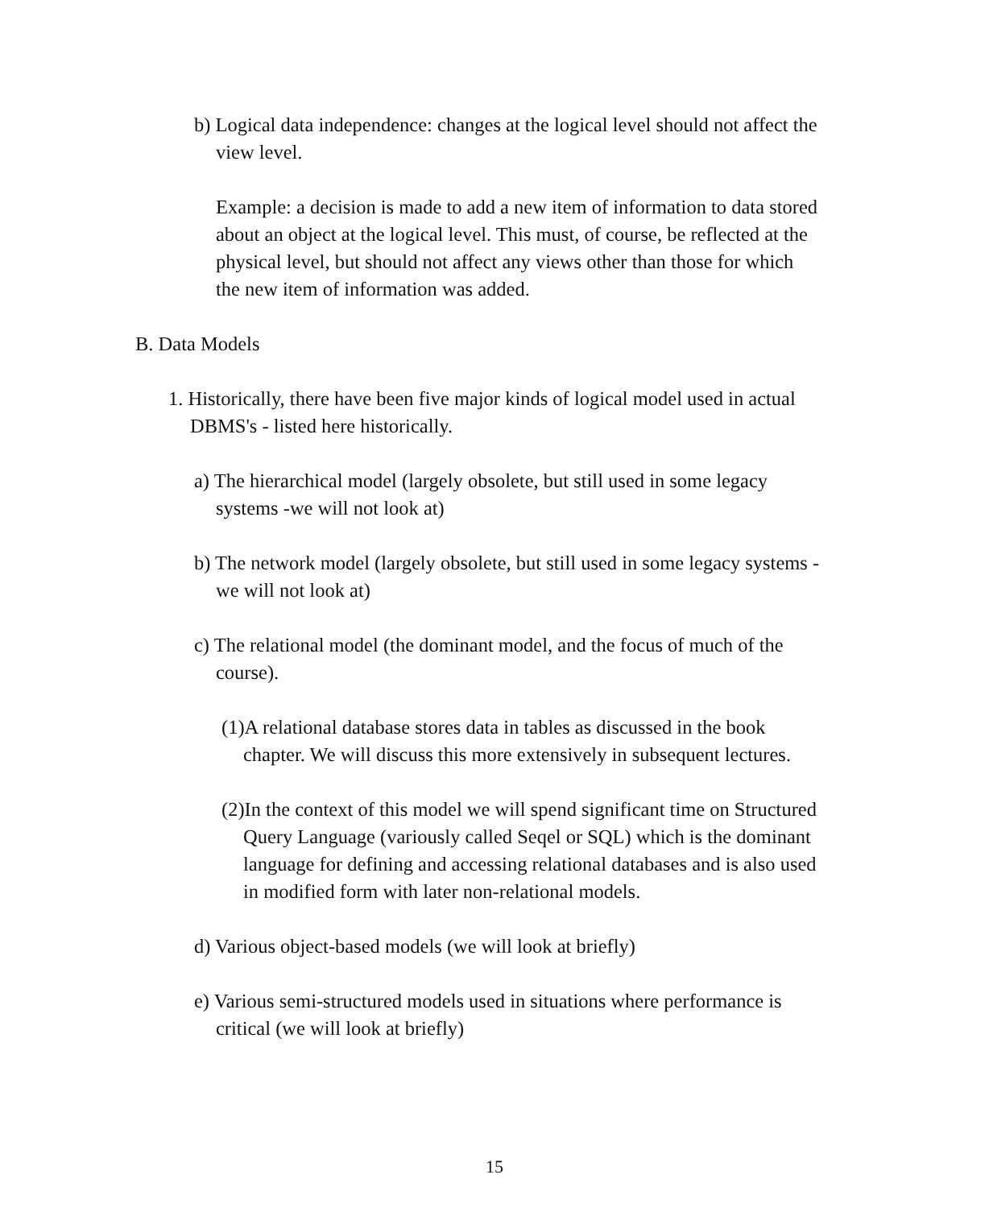b) Logical data independence: changes at the logical level should not affect the view level.
Example: a decision is made to add a new item of information to data stored about an object at the logical level. This must, of course, be reflected at the physical level, but should not affect any views other than those for which the new item of information was added.
B. Data Models
1. Historically, there have been five major kinds of logical model used in actual DBMS's - listed here historically.
a) The hierarchical model (largely obsolete, but still used in some legacy systems -we will not look at)
b) The network model (largely obsolete, but still used in some legacy systems -we will not look at)
c) The relational model (the dominant model, and the focus of much of the course).
(1)A relational database stores data in tables as discussed in the book chapter. We will discuss this more extensively in subsequent lectures.
(2)In the context of this model we will spend significant time on Structured Query Language (variously called Seqel or SQL) which is the dominant language for defining and accessing relational databases and is also used in modified form with later non-relational models.
d) Various object-based models (we will look at briefly)
e) Various semi-structured models used in situations where performance is critical (we will look at briefly)
15